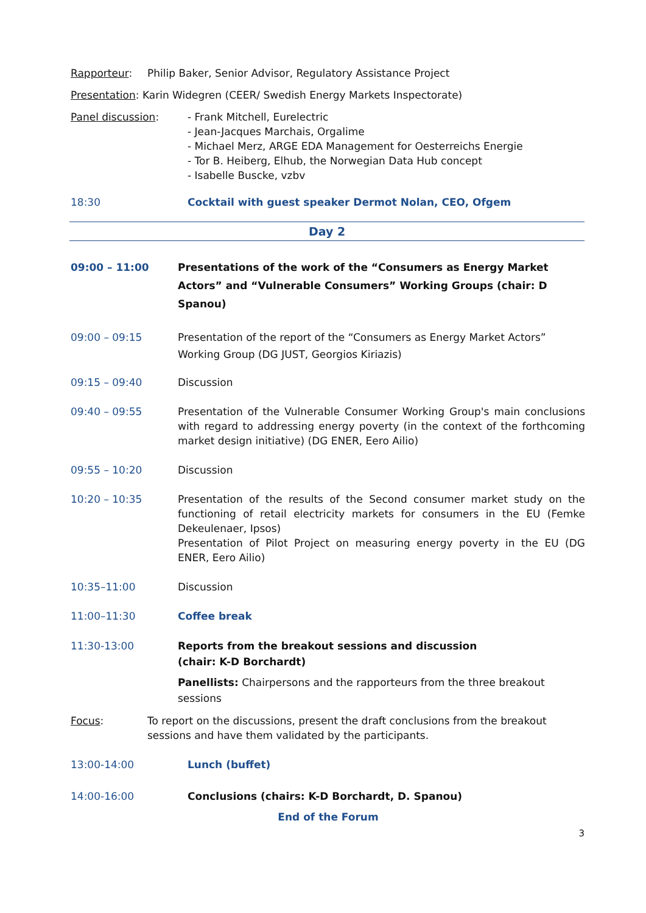Rapporteur: Philip Baker, Senior Advisor, Regulatory Assistance Project
Presentation: Karin Widegren (CEER/ Swedish Energy Markets Inspectorate)
Panel discussion: - Frank Mitchell, Eurelectric
- Jean-Jacques Marchais, Orgalime
- Michael Merz, ARGE EDA Management for Oesterreichs Energie
- Tor B. Heiberg, Elhub, the Norwegian Data Hub concept
- Isabelle Buscke, vzbv
18:30 Cocktail with guest speaker Dermot Nolan, CEO, Ofgem
Day 2
09:00 – 11:00 Presentations of the work of the “Consumers as Energy Market Actors” and “Vulnerable Consumers” Working Groups (chair: D Spanou)
09:00 – 09:15 Presentation of the report of the “Consumers as Energy Market Actors” Working Group (DG JUST, Georgios Kiriazis)
09:15 – 09:40 Discussion
09:40 – 09:55 Presentation of the Vulnerable Consumer Working Group's main conclusions with regard to addressing energy poverty (in the context of the forthcoming market design initiative) (DG ENER, Eero Ailio)
09:55 – 10:20 Discussion
10:20 – 10:35 Presentation of the results of the Second consumer market study on the functioning of retail electricity markets for consumers in the EU (Femke Dekeulenaer, Ipsos)
Presentation of Pilot Project on measuring energy poverty in the EU (DG ENER, Eero Ailio)
10:35–11:00 Discussion
11:00–11:30 Coffee break
11:30-13:00 Reports from the breakout sessions and discussion
(chair: K-D Borchardt)
Panellists: Chairpersons and the rapporteurs from the three breakout sessions
Focus: To report on the discussions, present the draft conclusions from the breakout sessions and have them validated by the participants.
13:00-14:00 Lunch (buffet)
14:00-16:00 Conclusions (chairs: K-D Borchardt, D. Spanou)
End of the Forum
3